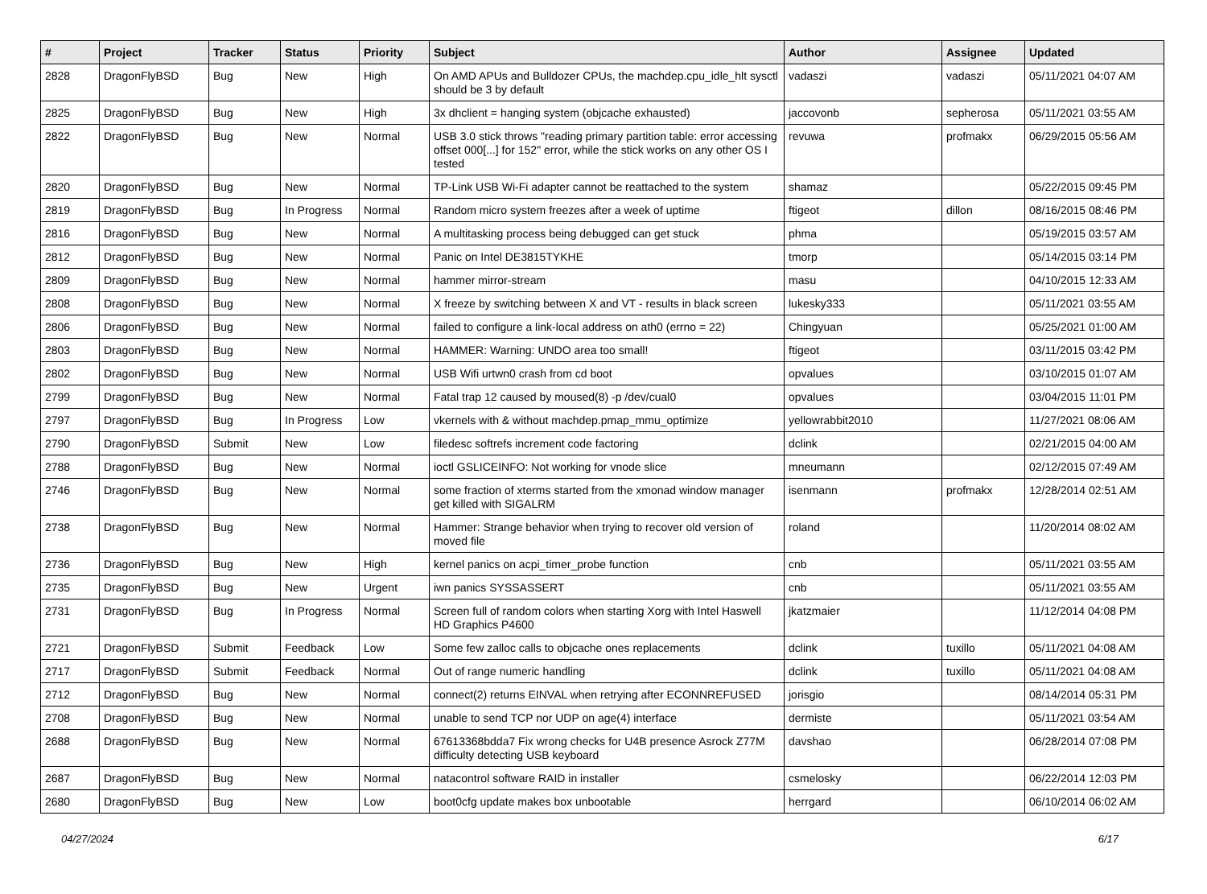| # | Project | Tracker | Status | Priority | Subject | Author | Assignee | Updated |
| --- | --- | --- | --- | --- | --- | --- | --- | --- |
| 2828 | DragonFlyBSD | Bug | New | High | On AMD APUs and Bulldozer CPUs, the machdep.cpu_idle_hlt sysctl should be 3 by default | vadaszi | vadaszi | 05/11/2021 04:07 AM |
| 2825 | DragonFlyBSD | Bug | New | High | 3x dhclient = hanging system (objcache exhausted) | jaccovonb | sepherosa | 05/11/2021 03:55 AM |
| 2822 | DragonFlyBSD | Bug | New | Normal | USB 3.0 stick throws "reading primary partition table: error accessing offset 000[...] for 152" error, while the stick works on any other OS I tested | revuwa | profmakx | 06/29/2015 05:56 AM |
| 2820 | DragonFlyBSD | Bug | New | Normal | TP-Link USB Wi-Fi adapter cannot be reattached to the system | shamaz | | 05/22/2015 09:45 PM |
| 2819 | DragonFlyBSD | Bug | In Progress | Normal | Random micro system freezes after a week of uptime | ftigeot | dillon | 08/16/2015 08:46 PM |
| 2816 | DragonFlyBSD | Bug | New | Normal | A multitasking process being debugged can get stuck | phma | | 05/19/2015 03:57 AM |
| 2812 | DragonFlyBSD | Bug | New | Normal | Panic on Intel DE3815TYKHE | tmorp | | 05/14/2015 03:14 PM |
| 2809 | DragonFlyBSD | Bug | New | Normal | hammer mirror-stream | masu | | 04/10/2015 12:33 AM |
| 2808 | DragonFlyBSD | Bug | New | Normal | X freeze by switching between X and VT - results in black screen | lukesky333 | | 05/11/2021 03:55 AM |
| 2806 | DragonFlyBSD | Bug | New | Normal | failed to configure a link-local address on ath0 (errno = 22) | Chingyuan | | 05/25/2021 01:00 AM |
| 2803 | DragonFlyBSD | Bug | New | Normal | HAMMER: Warning: UNDO area too small! | ftigeot | | 03/11/2015 03:42 PM |
| 2802 | DragonFlyBSD | Bug | New | Normal | USB Wifi urtwn0 crash from cd boot | opvalues | | 03/10/2015 01:07 AM |
| 2799 | DragonFlyBSD | Bug | New | Normal | Fatal trap 12 caused by moused(8) -p /dev/cual0 | opvalues | | 03/04/2015 11:01 PM |
| 2797 | DragonFlyBSD | Bug | In Progress | Low | vkernels with & without machdep.pmap_mmu_optimize | yellowrabbit2010 | | 11/27/2021 08:06 AM |
| 2790 | DragonFlyBSD | Submit | New | Low | filedesc softrefs increment code factoring | dclink | | 02/21/2015 04:00 AM |
| 2788 | DragonFlyBSD | Bug | New | Normal | ioctl GSLICEINFO: Not working for vnode slice | mneumann | | 02/12/2015 07:49 AM |
| 2746 | DragonFlyBSD | Bug | New | Normal | some fraction of xterms started from the xmonad window manager get killed with SIGALRM | isenmann | profmakx | 12/28/2014 02:51 AM |
| 2738 | DragonFlyBSD | Bug | New | Normal | Hammer: Strange behavior when trying to recover old version of moved file | roland | | 11/20/2014 08:02 AM |
| 2736 | DragonFlyBSD | Bug | New | High | kernel panics on acpi_timer_probe function | cnb | | 05/11/2021 03:55 AM |
| 2735 | DragonFlyBSD | Bug | New | Urgent | iwn panics SYSSASSERT | cnb | | 05/11/2021 03:55 AM |
| 2731 | DragonFlyBSD | Bug | In Progress | Normal | Screen full of random colors when starting Xorg with Intel Haswell HD Graphics P4600 | jkatzmaier | | 11/12/2014 04:08 PM |
| 2721 | DragonFlyBSD | Submit | Feedback | Low | Some few zalloc calls to objcache ones replacements | dclink | tuxillo | 05/11/2021 04:08 AM |
| 2717 | DragonFlyBSD | Submit | Feedback | Normal | Out of range numeric handling | dclink | tuxillo | 05/11/2021 04:08 AM |
| 2712 | DragonFlyBSD | Bug | New | Normal | connect(2) returns EINVAL when retrying after ECONNREFUSED | jorisgio | | 08/14/2014 05:31 PM |
| 2708 | DragonFlyBSD | Bug | New | Normal | unable to send TCP nor UDP on age(4) interface | dermiste | | 05/11/2021 03:54 AM |
| 2688 | DragonFlyBSD | Bug | New | Normal | 67613368bdda7 Fix wrong checks for U4B presence Asrock Z77M difficulty detecting USB keyboard | davshao | | 06/28/2014 07:08 PM |
| 2687 | DragonFlyBSD | Bug | New | Normal | natacontrol software RAID in installer | csmelosky | | 06/22/2014 12:03 PM |
| 2680 | DragonFlyBSD | Bug | New | Low | boot0cfg update makes box unbootable | herrgard | | 06/10/2014 06:02 AM |
04/27/2024 6/17